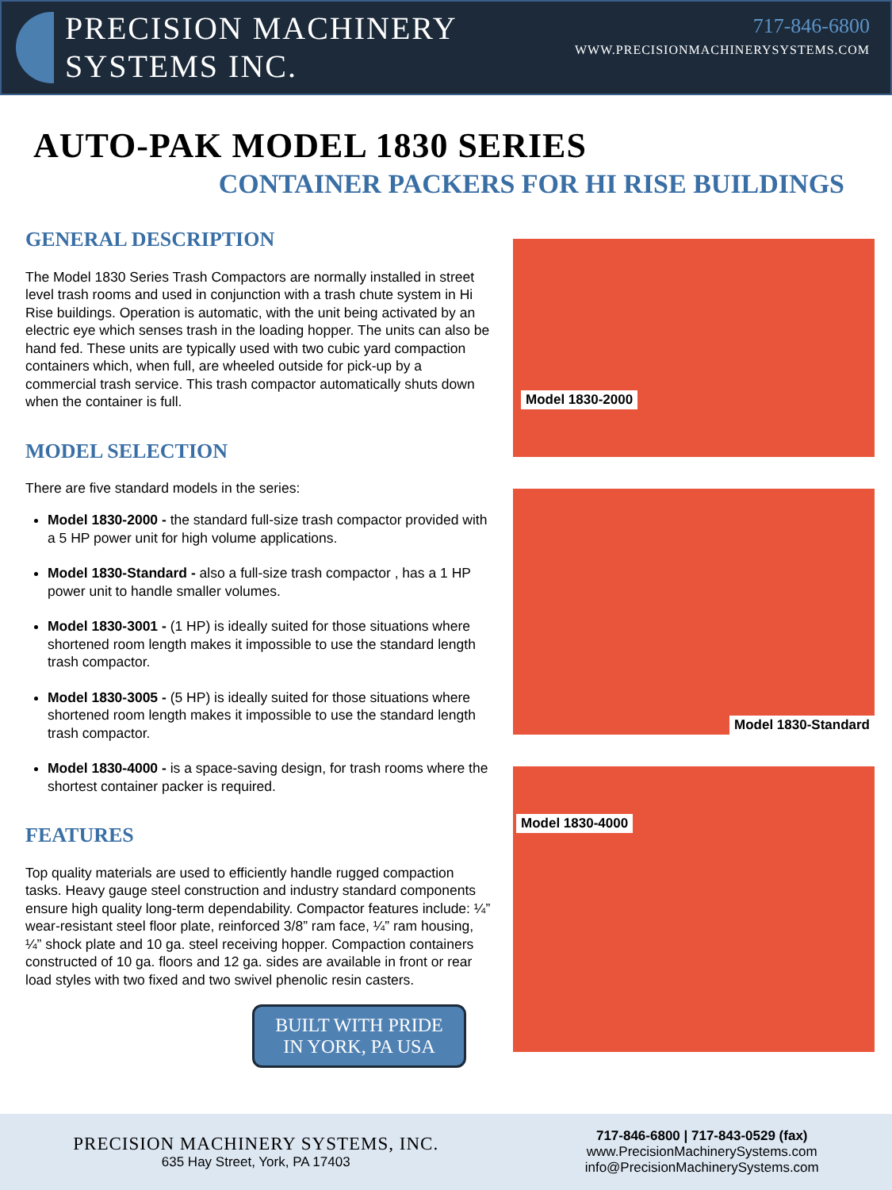PRECISION MACHINERY
SYSTEMS INC.
717-846-6800
WWW.PRECISIONMACHINERYSYSTEMS.COM
AUTO-PAK MODEL 1830 SERIES
CONTAINER PACKERS FOR HI RISE BUILDINGS
GENERAL DESCRIPTION
The Model 1830 Series Trash Compactors are normally installed in street level trash rooms and used in conjunction with a trash chute system in Hi Rise buildings. Operation is automatic, with the unit being activated by an electric eye which senses trash in the loading hopper. The units can also be hand fed. These units are typically used with two cubic yard compaction containers which, when full, are wheeled outside for pick-up by a commercial trash service. This trash compactor automatically shuts down when the container is full.
MODEL SELECTION
There are five standard models in the series:
Model 1830-2000 - the standard full-size trash compactor provided with a 5 HP power unit for high volume applications.
Model 1830-Standard - also a full-size trash compactor , has a 1 HP power unit to handle smaller volumes.
Model 1830-3001 - (1 HP) is ideally suited for those situations where shortened room length makes it impossible to use the standard length trash compactor.
Model 1830-3005 - (5 HP) is ideally suited for those situations where shortened room length makes it impossible to use the standard length trash compactor.
Model 1830-4000 - is a space-saving design, for trash rooms where the shortest container packer is required.
FEATURES
Top quality materials are used to efficiently handle rugged compaction tasks. Heavy gauge steel construction and industry standard components ensure high quality long-term dependability. Compactor features include: ¼” wear-resistant steel floor plate, reinforced 3/8” ram face, ¼” ram housing, ¼” shock plate and 10 ga. steel receiving hopper. Compaction containers constructed of 10 ga. floors and 12 ga. sides are available in front or rear load styles with two fixed and two swivel phenolic resin casters.
BUILT WITH PRIDE
IN YORK, PA USA
Model 1830-2000
Model 1830-Standard
Model 1830-4000
PRECISION MACHINERY SYSTEMS, INC.
635 Hay Street, York, PA 17403
717-846-6800 | 717-843-0529 (fax)
www.PrecisionMachinerySystems.com
info@PrecisionMachinerySystems.com